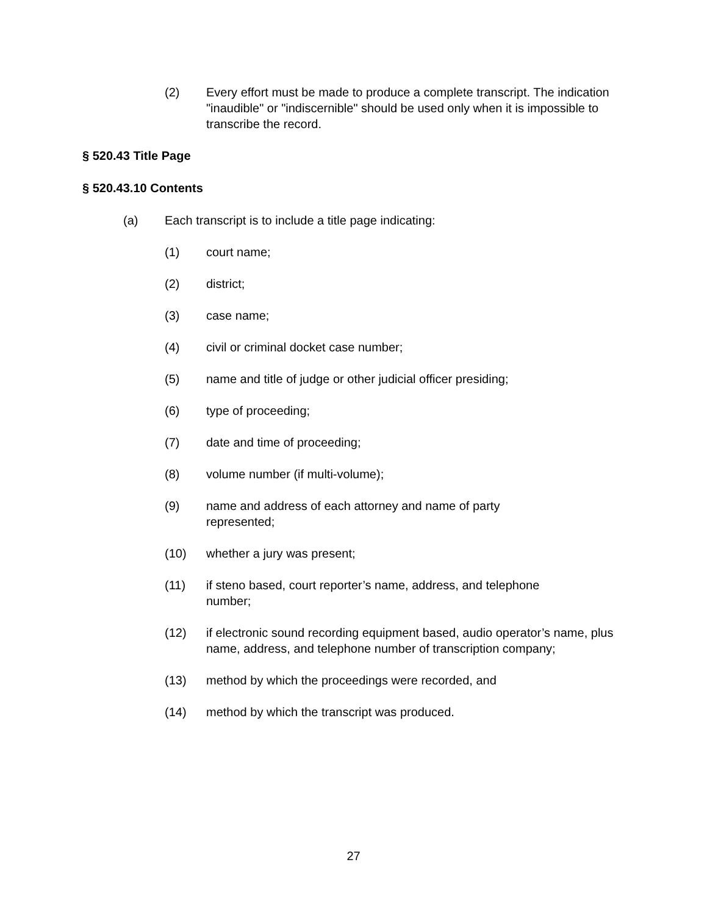(2) Every effort must be made to produce a complete transcript. The indication "inaudible" or "indiscernible" should be used only when it is impossible to transcribe the record.
§ 520.43 Title Page
§ 520.43.10 Contents
(a) Each transcript is to include a title page indicating:
(1) court name;
(2) district;
(3) case name;
(4) civil or criminal docket case number;
(5) name and title of judge or other judicial officer presiding;
(6) type of proceeding;
(7) date and time of proceeding;
(8) volume number (if multi-volume);
(9) name and address of each attorney and name of party
represented;
(10) whether a jury was present;
(11) if steno based, court reporter’s name, address, and telephone
number;
(12) if electronic sound recording equipment based, audio operator’s name, plus name, address, and telephone number of transcription company;
(13) method by which the proceedings were recorded, and
(14) method by which the transcript was produced.
27